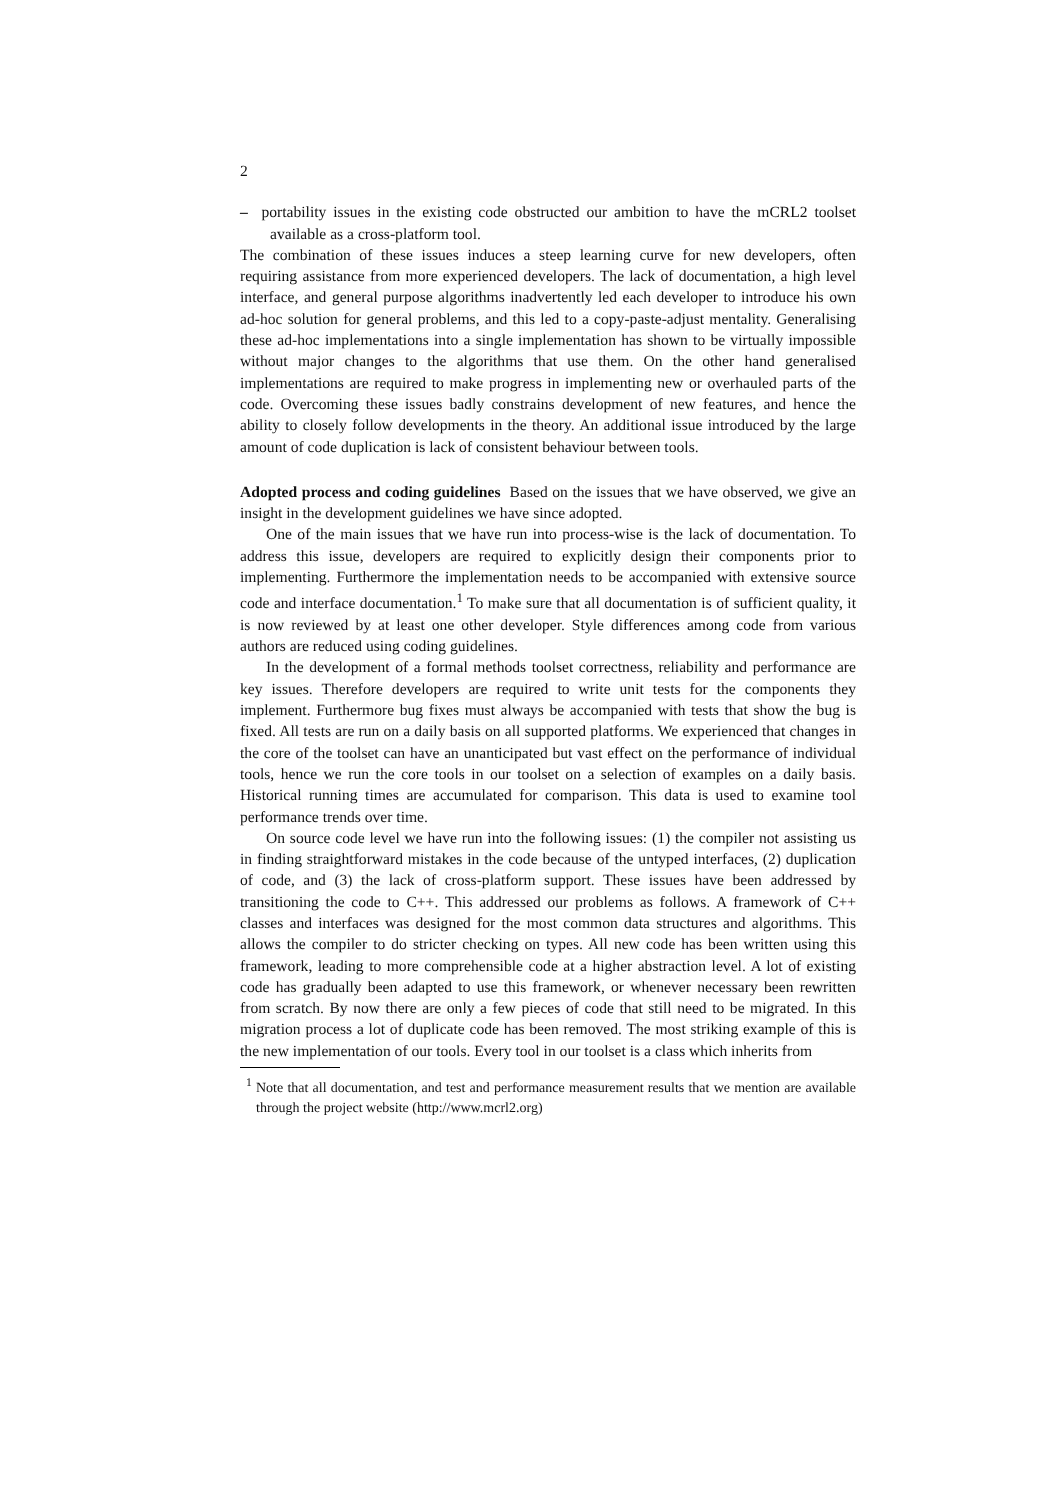2
– portability issues in the existing code obstructed our ambition to have the mCRL2 toolset available as a cross-platform tool.
The combination of these issues induces a steep learning curve for new developers, often requiring assistance from more experienced developers. The lack of documentation, a high level interface, and general purpose algorithms inadvertently led each developer to introduce his own ad-hoc solution for general problems, and this led to a copy-paste-adjust mentality. Generalising these ad-hoc implementations into a single implementation has shown to be virtually impossible without major changes to the algorithms that use them. On the other hand generalised implementations are required to make progress in implementing new or overhauled parts of the code. Overcoming these issues badly constrains development of new features, and hence the ability to closely follow developments in the theory. An additional issue introduced by the large amount of code duplication is lack of consistent behaviour between tools.
Adopted process and coding guidelines Based on the issues that we have observed, we give an insight in the development guidelines we have since adopted.
One of the main issues that we have run into process-wise is the lack of documentation. To address this issue, developers are required to explicitly design their components prior to implementing. Furthermore the implementation needs to be accompanied with extensive source code and interface documentation.<sup>1</sup> To make sure that all documentation is of sufficient quality, it is now reviewed by at least one other developer. Style differences among code from various authors are reduced using coding guidelines.
In the development of a formal methods toolset correctness, reliability and performance are key issues. Therefore developers are required to write unit tests for the components they implement. Furthermore bug fixes must always be accompanied with tests that show the bug is fixed. All tests are run on a daily basis on all supported platforms. We experienced that changes in the core of the toolset can have an unanticipated but vast effect on the performance of individual tools, hence we run the core tools in our toolset on a selection of examples on a daily basis. Historical running times are accumulated for comparison. This data is used to examine tool performance trends over time.
On source code level we have run into the following issues: (1) the compiler not assisting us in finding straightforward mistakes in the code because of the untyped interfaces, (2) duplication of code, and (3) the lack of cross-platform support. These issues have been addressed by transitioning the code to C++. This addressed our problems as follows. A framework of C++ classes and interfaces was designed for the most common data structures and algorithms. This allows the compiler to do stricter checking on types. All new code has been written using this framework, leading to more comprehensible code at a higher abstraction level. A lot of existing code has gradually been adapted to use this framework, or whenever necessary been rewritten from scratch. By now there are only a few pieces of code that still need to be migrated. In this migration process a lot of duplicate code has been removed. The most striking example of this is the new implementation of our tools. Every tool in our toolset is a class which inherits from
<sup>1</sup> Note that all documentation, and test and performance measurement results that we mention are available through the project website (http://www.mcrl2.org)